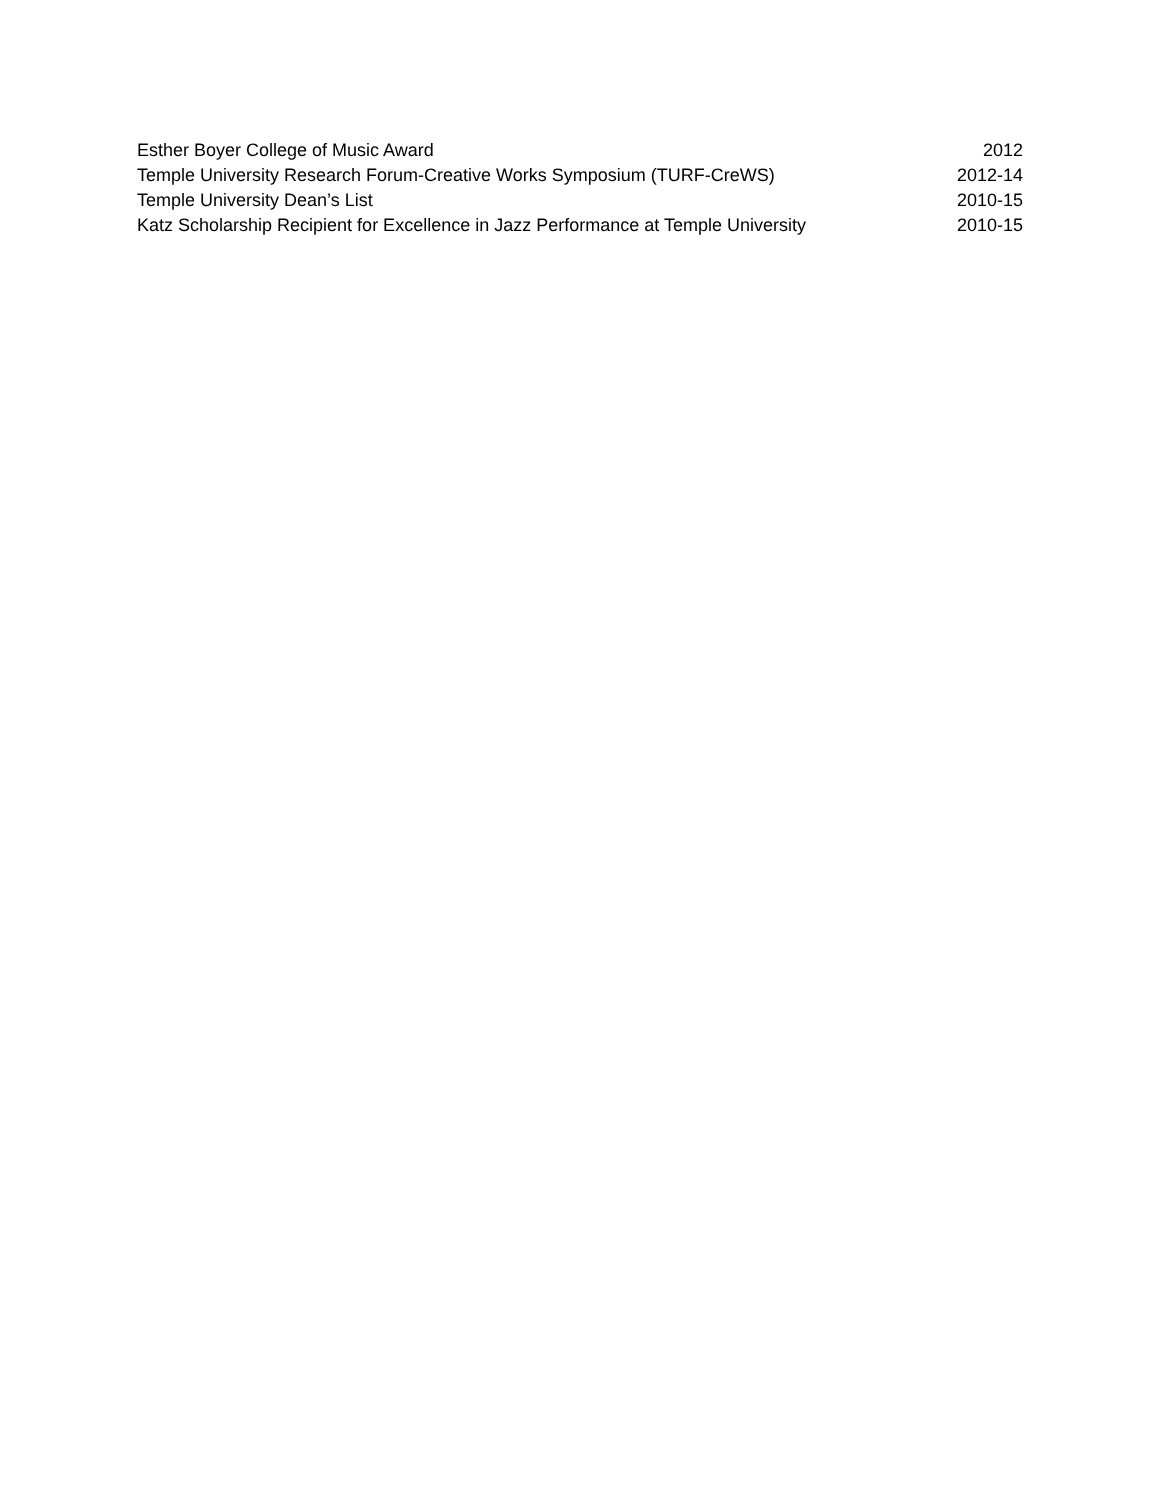Esther Boyer College of Music Award 2012
Temple University Research Forum-Creative Works Symposium (TURF-CreWS) 2012-14
Temple University Dean’s List 2010-15
Katz Scholarship Recipient for Excellence in Jazz Performance at Temple University 2010-15